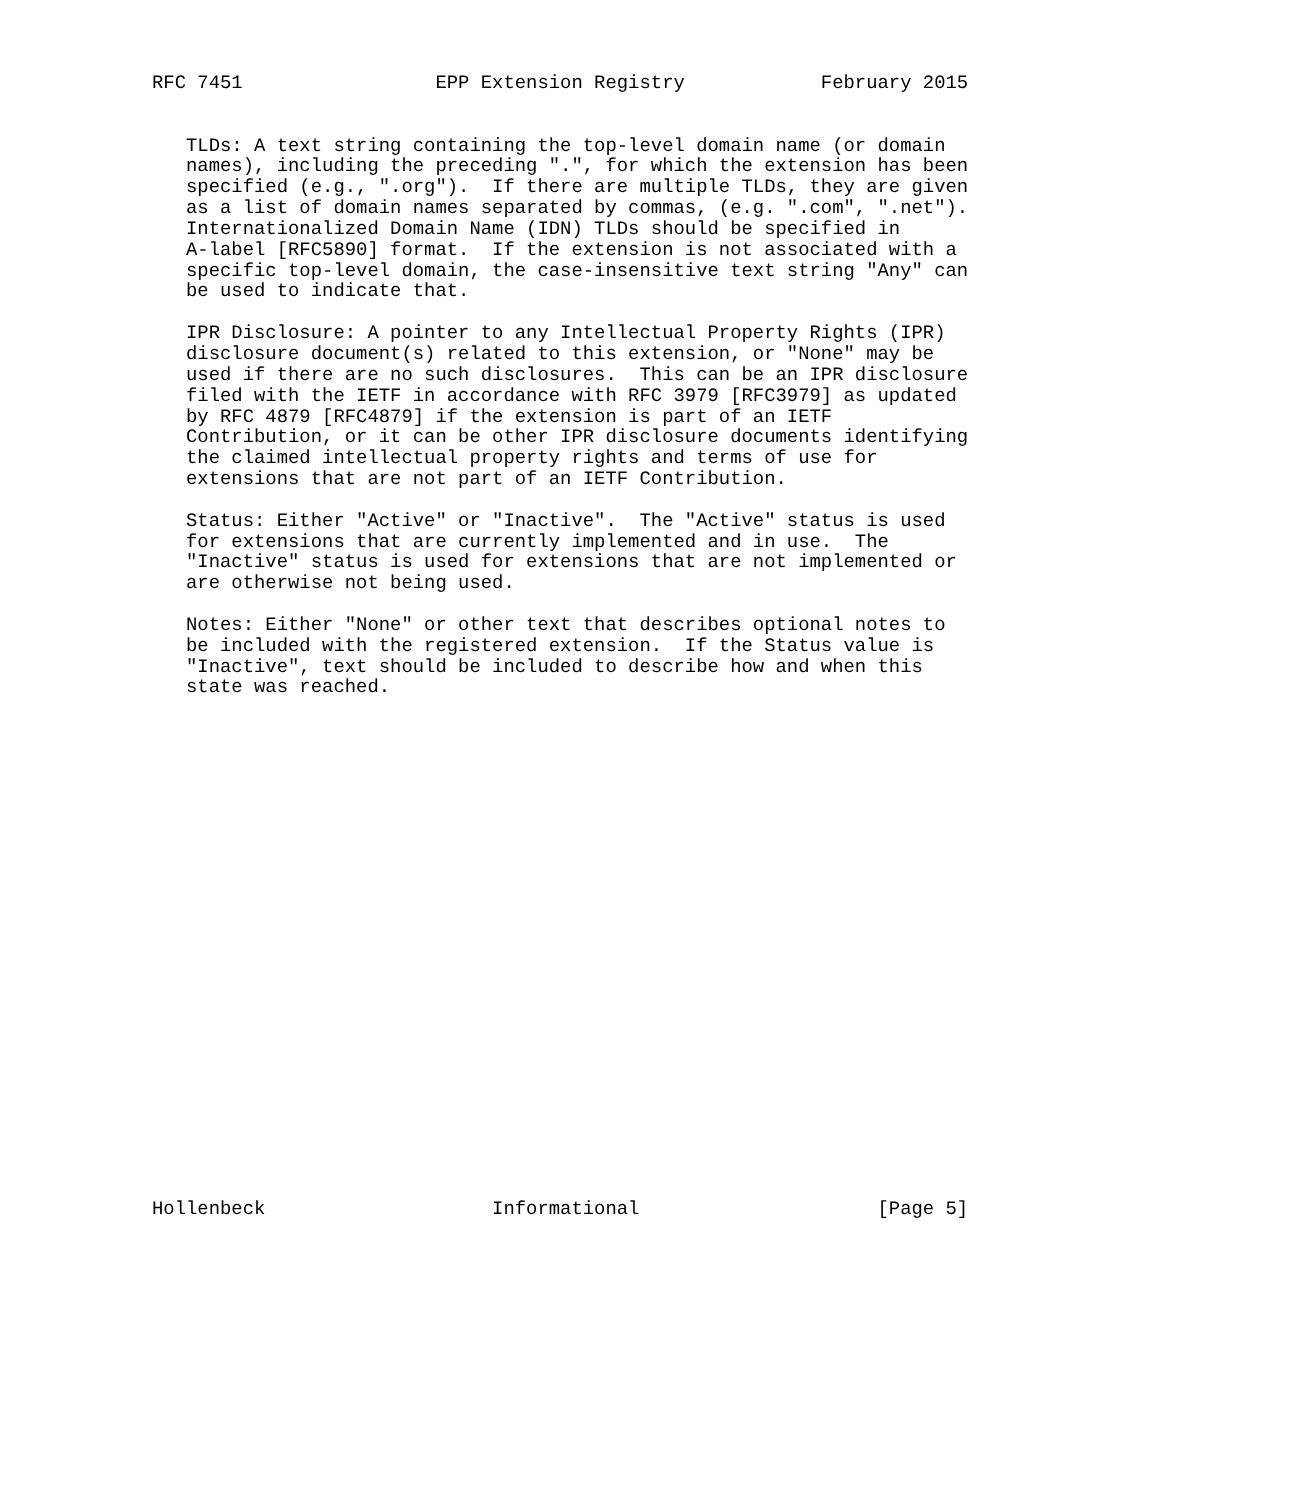RFC 7451                 EPP Extension Registry            February 2015


   TLDs: A text string containing the top-level domain name (or domain
   names), including the preceding ".", for which the extension has been
   specified (e.g., ".org").  If there are multiple TLDs, they are given
   as a list of domain names separated by commas, (e.g. ".com", ".net").
   Internationalized Domain Name (IDN) TLDs should be specified in
   A-label [RFC5890] format.  If the extension is not associated with a
   specific top-level domain, the case-insensitive text string "Any" can
   be used to indicate that.

   IPR Disclosure: A pointer to any Intellectual Property Rights (IPR)
   disclosure document(s) related to this extension, or "None" may be
   used if there are no such disclosures.  This can be an IPR disclosure
   filed with the IETF in accordance with RFC 3979 [RFC3979] as updated
   by RFC 4879 [RFC4879] if the extension is part of an IETF
   Contribution, or it can be other IPR disclosure documents identifying
   the claimed intellectual property rights and terms of use for
   extensions that are not part of an IETF Contribution.

   Status: Either "Active" or "Inactive".  The "Active" status is used
   for extensions that are currently implemented and in use.  The
   "Inactive" status is used for extensions that are not implemented or
   are otherwise not being used.

   Notes: Either "None" or other text that describes optional notes to
   be included with the registered extension.  If the Status value is
   "Inactive", text should be included to describe how and when this
   state was reached.
























Hollenbeck                    Informational                     [Page 5]